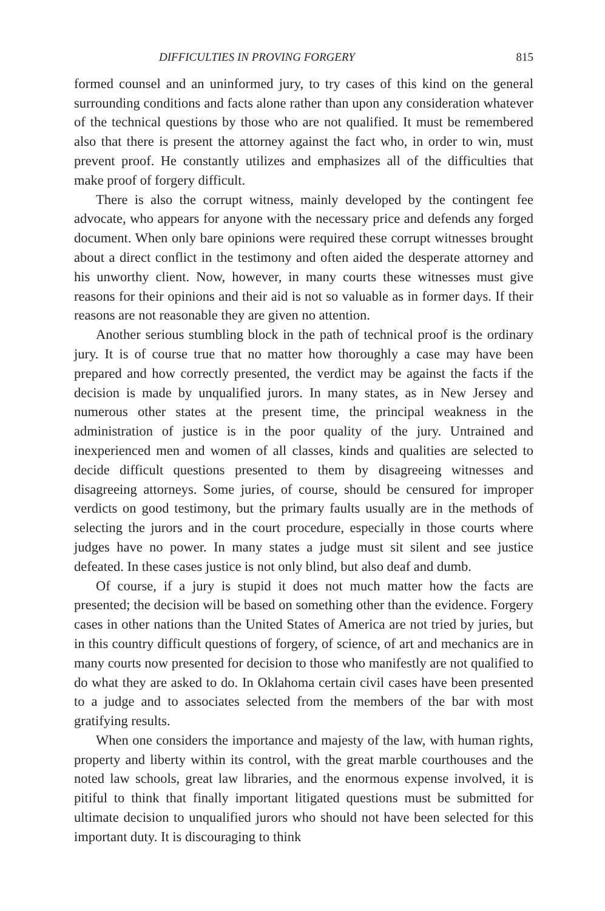DIFFICULTIES IN PROVING FORGERY 815
formed counsel and an uninformed jury, to try cases of this kind on the general surrounding conditions and facts alone rather than upon any consideration whatever of the technical questions by those who are not qualified. It must be remembered also that there is present the attorney against the fact who, in order to win, must prevent proof. He constantly utilizes and emphasizes all of the difficulties that make proof of forgery difficult.
There is also the corrupt witness, mainly developed by the contingent fee advocate, who appears for anyone with the necessary price and defends any forged document. When only bare opinions were required these corrupt witnesses brought about a direct conflict in the testimony and often aided the desperate attorney and his unworthy client. Now, however, in many courts these witnesses must give reasons for their opinions and their aid is not so valuable as in former days. If their reasons are not reasonable they are given no attention.
Another serious stumbling block in the path of technical proof is the ordinary jury. It is of course true that no matter how thoroughly a case may have been prepared and how correctly presented, the verdict may be against the facts if the decision is made by unqualified jurors. In many states, as in New Jersey and numerous other states at the present time, the principal weakness in the administration of justice is in the poor quality of the jury. Untrained and inexperienced men and women of all classes, kinds and qualities are selected to decide difficult questions presented to them by disagreeing witnesses and disagreeing attorneys. Some juries, of course, should be censured for improper verdicts on good testimony, but the primary faults usually are in the methods of selecting the jurors and in the court procedure, especially in those courts where judges have no power. In many states a judge must sit silent and see justice defeated. In these cases justice is not only blind, but also deaf and dumb.
Of course, if a jury is stupid it does not much matter how the facts are presented; the decision will be based on something other than the evidence. Forgery cases in other nations than the United States of America are not tried by juries, but in this country difficult questions of forgery, of science, of art and mechanics are in many courts now presented for decision to those who manifestly are not qualified to do what they are asked to do. In Oklahoma certain civil cases have been presented to a judge and to associates selected from the members of the bar with most gratifying results.
When one considers the importance and majesty of the law, with human rights, property and liberty within its control, with the great marble courthouses and the noted law schools, great law libraries, and the enormous expense involved, it is pitiful to think that finally important litigated questions must be submitted for ultimate decision to unqualified jurors who should not have been selected for this important duty. It is discouraging to think